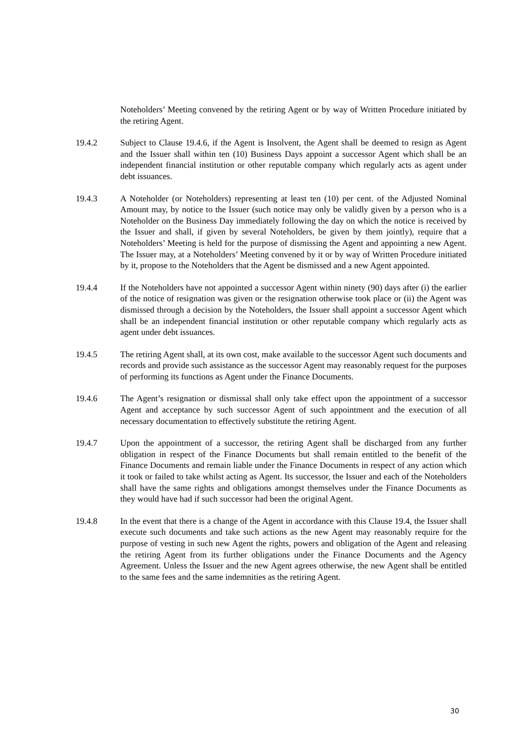Noteholders’ Meeting convened by the retiring Agent or by way of Written Procedure initiated by the retiring Agent.
19.4.2 Subject to Clause 19.4.6, if the Agent is Insolvent, the Agent shall be deemed to resign as Agent and the Issuer shall within ten (10) Business Days appoint a successor Agent which shall be an independent financial institution or other reputable company which regularly acts as agent under debt issuances.
19.4.3 A Noteholder (or Noteholders) representing at least ten (10) per cent. of the Adjusted Nominal Amount may, by notice to the Issuer (such notice may only be validly given by a person who is a Noteholder on the Business Day immediately following the day on which the notice is received by the Issuer and shall, if given by several Noteholders, be given by them jointly), require that a Noteholders’ Meeting is held for the purpose of dismissing the Agent and appointing a new Agent. The Issuer may, at a Noteholders’ Meeting convened by it or by way of Written Procedure initiated by it, propose to the Noteholders that the Agent be dismissed and a new Agent appointed.
19.4.4 If the Noteholders have not appointed a successor Agent within ninety (90) days after (i) the earlier of the notice of resignation was given or the resignation otherwise took place or (ii) the Agent was dismissed through a decision by the Noteholders, the Issuer shall appoint a successor Agent which shall be an independent financial institution or other reputable company which regularly acts as agent under debt issuances.
19.4.5 The retiring Agent shall, at its own cost, make available to the successor Agent such documents and records and provide such assistance as the successor Agent may reasonably request for the purposes of performing its functions as Agent under the Finance Documents.
19.4.6 The Agent’s resignation or dismissal shall only take effect upon the appointment of a successor Agent and acceptance by such successor Agent of such appointment and the execution of all necessary documentation to effectively substitute the retiring Agent.
19.4.7 Upon the appointment of a successor, the retiring Agent shall be discharged from any further obligation in respect of the Finance Documents but shall remain entitled to the benefit of the Finance Documents and remain liable under the Finance Documents in respect of any action which it took or failed to take whilst acting as Agent. Its successor, the Issuer and each of the Noteholders shall have the same rights and obligations amongst themselves under the Finance Documents as they would have had if such successor had been the original Agent.
19.4.8 In the event that there is a change of the Agent in accordance with this Clause 19.4, the Issuer shall execute such documents and take such actions as the new Agent may reasonably require for the purpose of vesting in such new Agent the rights, powers and obligation of the Agent and releasing the retiring Agent from its further obligations under the Finance Documents and the Agency Agreement. Unless the Issuer and the new Agent agrees otherwise, the new Agent shall be entitled to the same fees and the same indemnities as the retiring Agent.
30